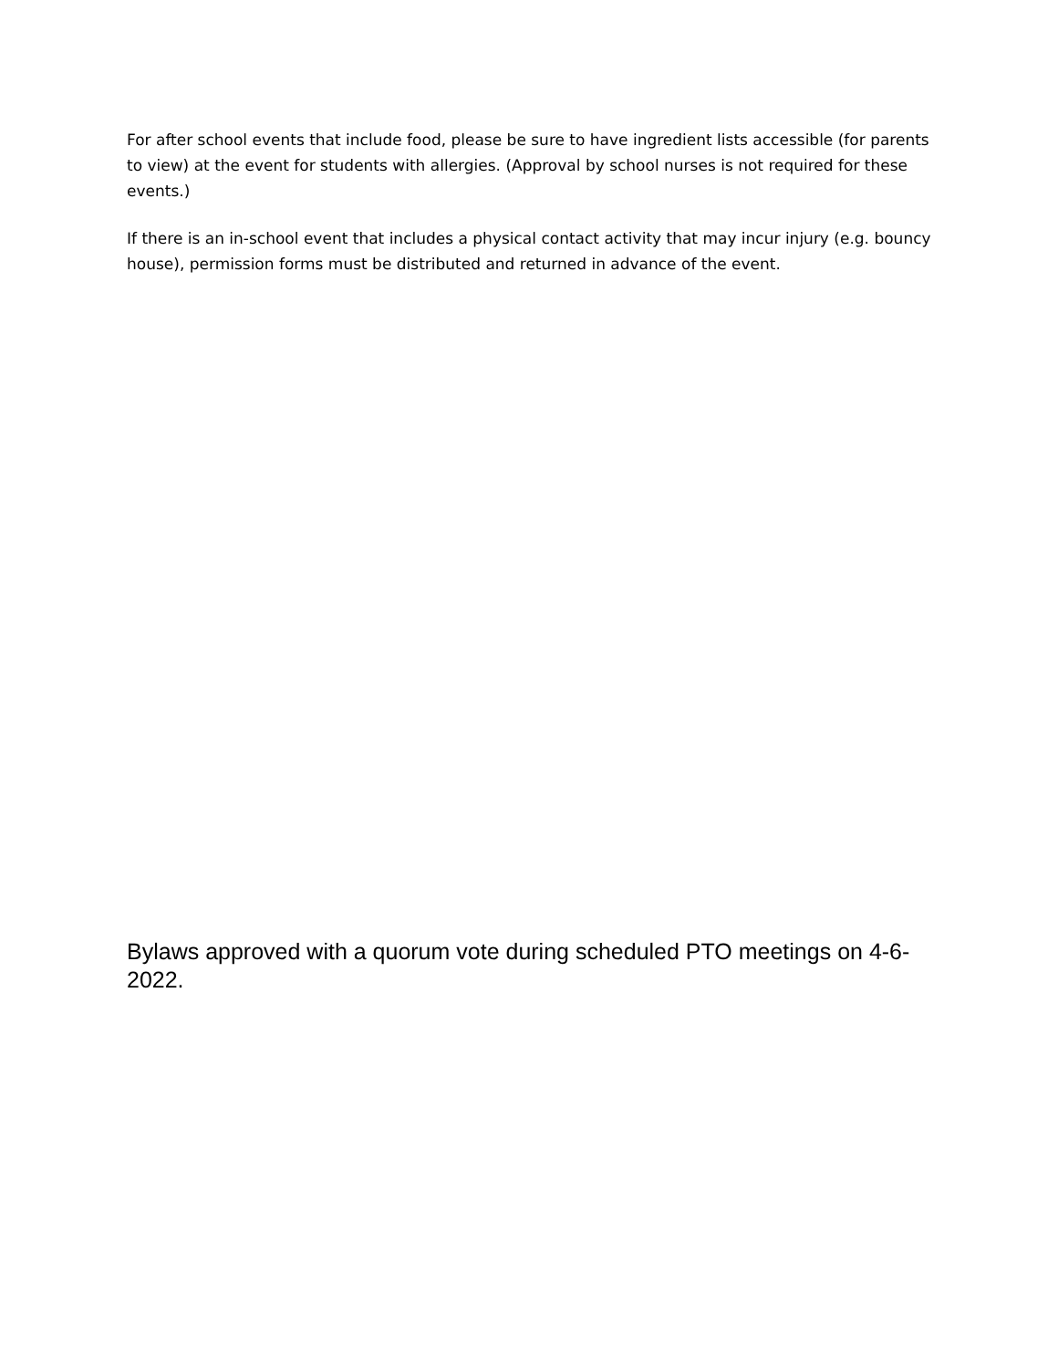For after school events that include food, please be sure to have ingredient lists accessible (for parents to view) at the event for students with allergies. (Approval by school nurses is not required for these events.)
If there is an in-school event that includes a physical contact activity that may incur injury (e.g. bouncy house), permission forms must be distributed and returned in advance of the event.
Bylaws approved with a quorum vote during scheduled PTO meetings on 4-6-2022.